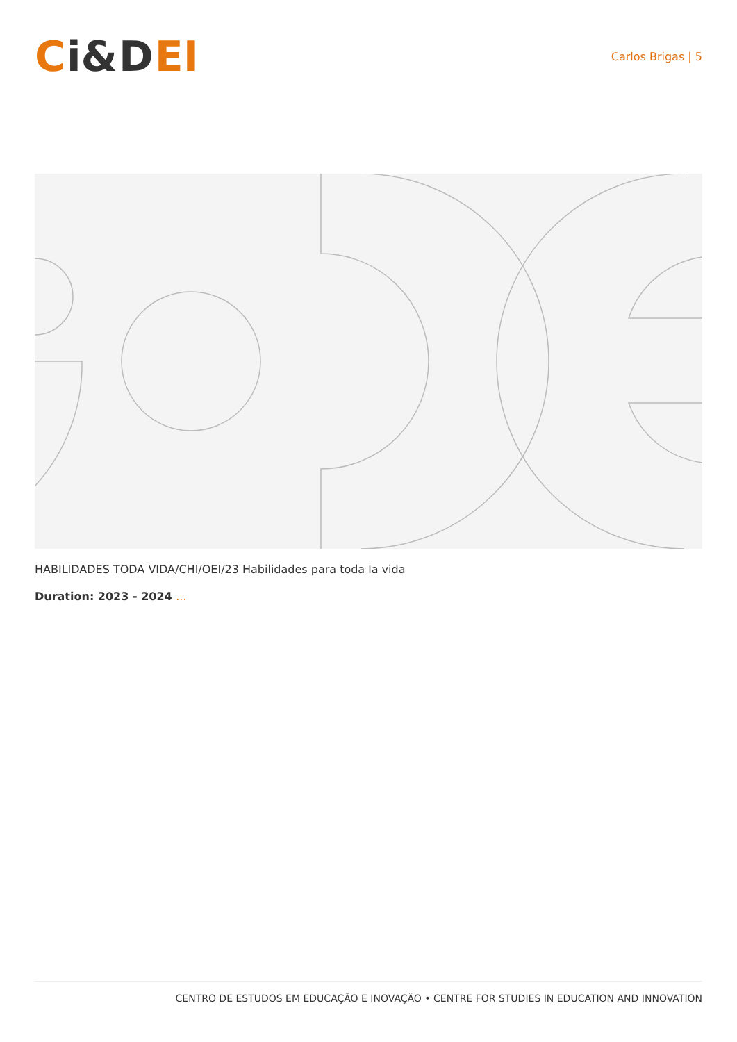Ci& D EI
Carlos Brigas | 5
HABILIDADES TODA VIDA/CHI/OEI/23 Habilidades para toda la vida
Duration: 2023 - 2024 ...
CENTRO DE ESTUDOS EM EDUCAÇÃO E INOVAÇÃO • CENTRE FOR STUDIES IN EDUCATION AND INNOVATION